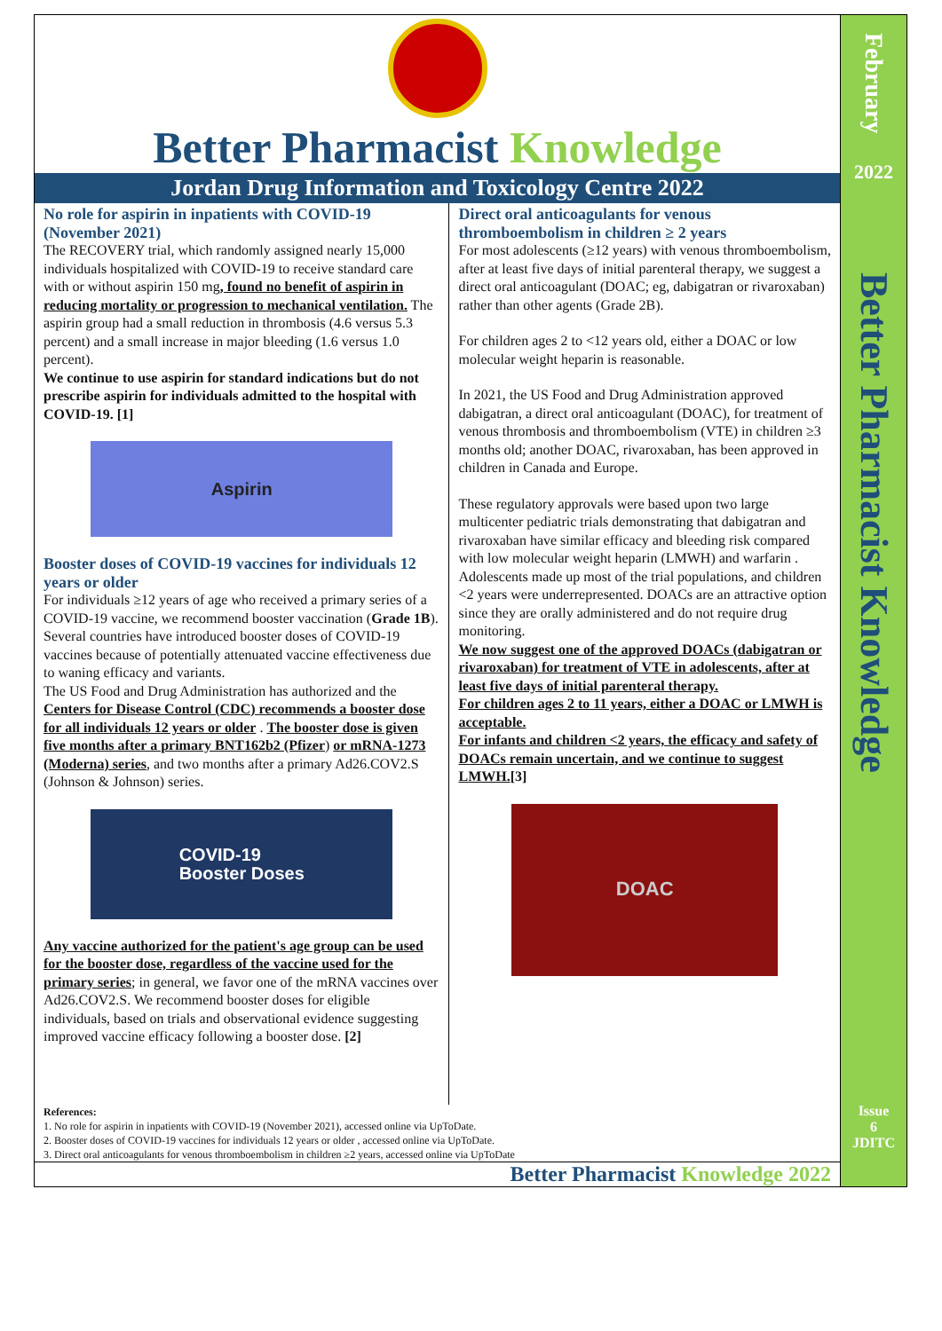Better Pharmacist Knowledge
Jordan Drug Information and Toxicology Centre 2022
No role for aspirin in inpatients with COVID-19 (November 2021)
The RECOVERY trial, which randomly assigned nearly 15,000 individuals hospitalized with COVID-19 to receive standard care with or without aspirin 150 mg, found no benefit of aspirin in reducing mortality or progression to mechanical ventilation. The aspirin group had a small reduction in thrombosis (4.6 versus 5.3 percent) and a small increase in major bleeding (1.6 versus 1.0 percent).
We continue to use aspirin for standard indications but do not prescribe aspirin for individuals admitted to the hospital with COVID-19. [1]
Aspirin
Booster doses of COVID-19 vaccines for individuals 12 years or older
For individuals ≥12 years of age who received a primary series of a COVID-19 vaccine, we recommend booster vaccination (Grade 1B).
Several countries have introduced booster doses of COVID-19 vaccines because of potentially attenuated vaccine effectiveness due to waning efficacy and variants.
The US Food and Drug Administration has authorized and the Centers for Disease Control (CDC) recommends a booster dose for all individuals 12 years or older . The booster dose is given five months after a primary BNT162b2 (Pfizer) or mRNA-1273 (Moderna) series, and two months after a primary Ad26.COV2.S (Johnson & Johnson) series.
COVID-19
Booster Doses
Any vaccine authorized for the patient's age group can be used for the booster dose, regardless of the vaccine used for the primary series; in general, we favor one of the mRNA vaccines over Ad26.COV2.S. We recommend booster doses for eligible individuals, based on trials and observational evidence suggesting improved vaccine efficacy following a booster dose. [2]
Direct oral anticoagulants for venous thromboembolism in children ≥ 2 years
For most adolescents (≥12 years) with venous thromboembolism, after at least five days of initial parenteral therapy, we suggest a direct oral anticoagulant (DOAC; eg, dabigatran or rivaroxaban) rather than other agents (Grade 2B).
For children ages 2 to <12 years old, either a DOAC or low molecular weight heparin is reasonable.
In 2021, the US Food and Drug Administration approved dabigatran, a direct oral anticoagulant (DOAC), for treatment of venous thrombosis and thromboembolism (VTE) in children ≥3 months old; another DOAC, rivaroxaban, has been approved in children in Canada and Europe.
These regulatory approvals were based upon two large multicenter pediatric trials demonstrating that dabigatran and rivaroxaban have similar efficacy and bleeding risk compared with low molecular weight heparin (LMWH) and warfarin . Adolescents made up most of the trial populations, and children <2 years were underrepresented. DOACs are an attractive option since they are orally administered and do not require drug monitoring.
We now suggest one of the approved DOACs (dabigatran or rivaroxaban) for treatment of VTE in adolescents, after at least five days of initial parenteral therapy.
For children ages 2 to 11 years, either a DOAC or LMWH is acceptable.
For infants and children <2 years, the efficacy and safety of DOACs remain uncertain, and we continue to suggest LMWH.[3]
DOAC
References:
1. No role for aspirin in inpatients with COVID-19 (November 2021), accessed online via UpToDate.
2. Booster doses of COVID-19 vaccines for individuals 12 years or older , accessed online via UpToDate.
3. Direct oral anticoagulants for venous thromboembolism in children ≥2 years, accessed online via UpToDate
Better Pharmacist Knowledge 2022
February
2022
Better Pharmacist Knowledge
Issue
6
JDITC